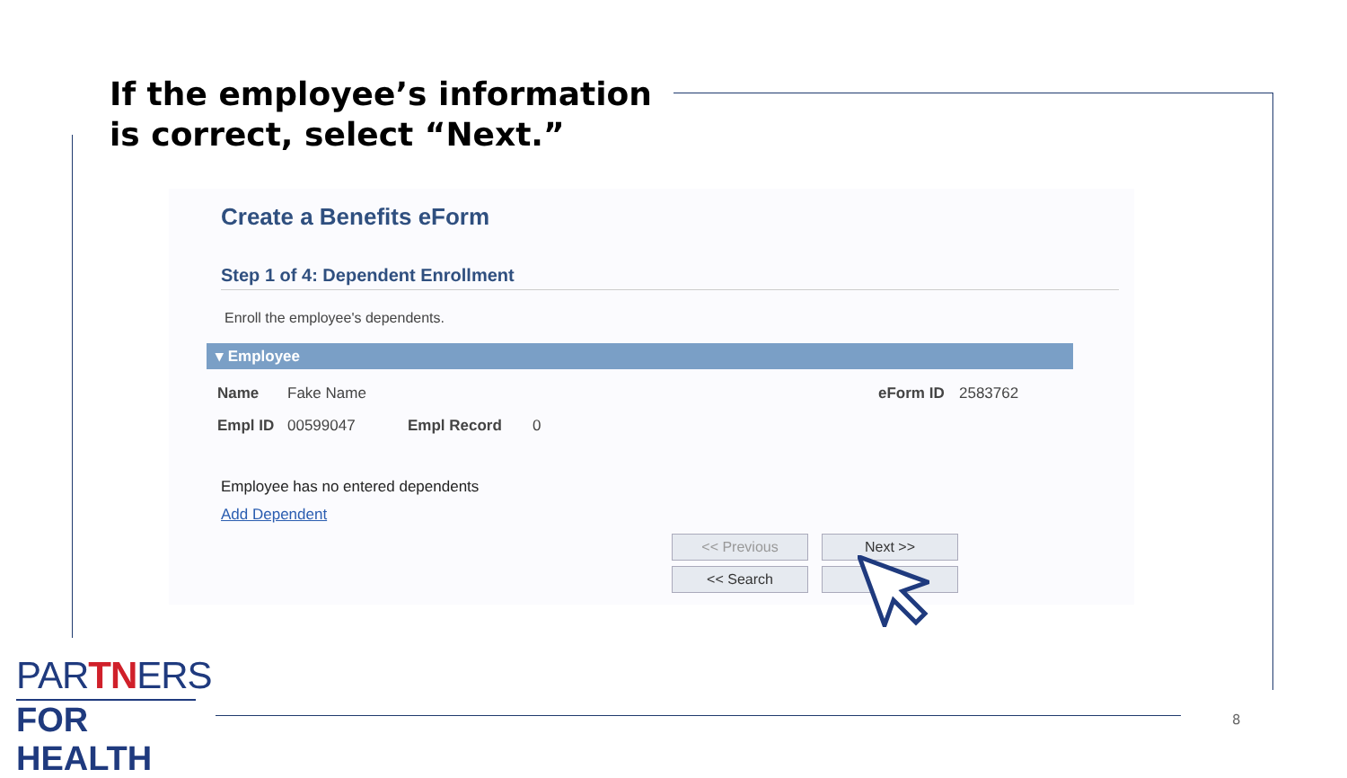If the employee’s information is correct, select “Next.”
Create a Benefits eForm
Step 1 of 4: Dependent Enrollment
Enroll the employee's dependents.
▾ Employee
Name Fake Name eForm ID 2583762
Empl ID 00599047 Empl Record 0
Employee has no entered dependents
Add Dependent
<< Previous Next >>
<< Search
PARTNERS
FOR HEALTH
8